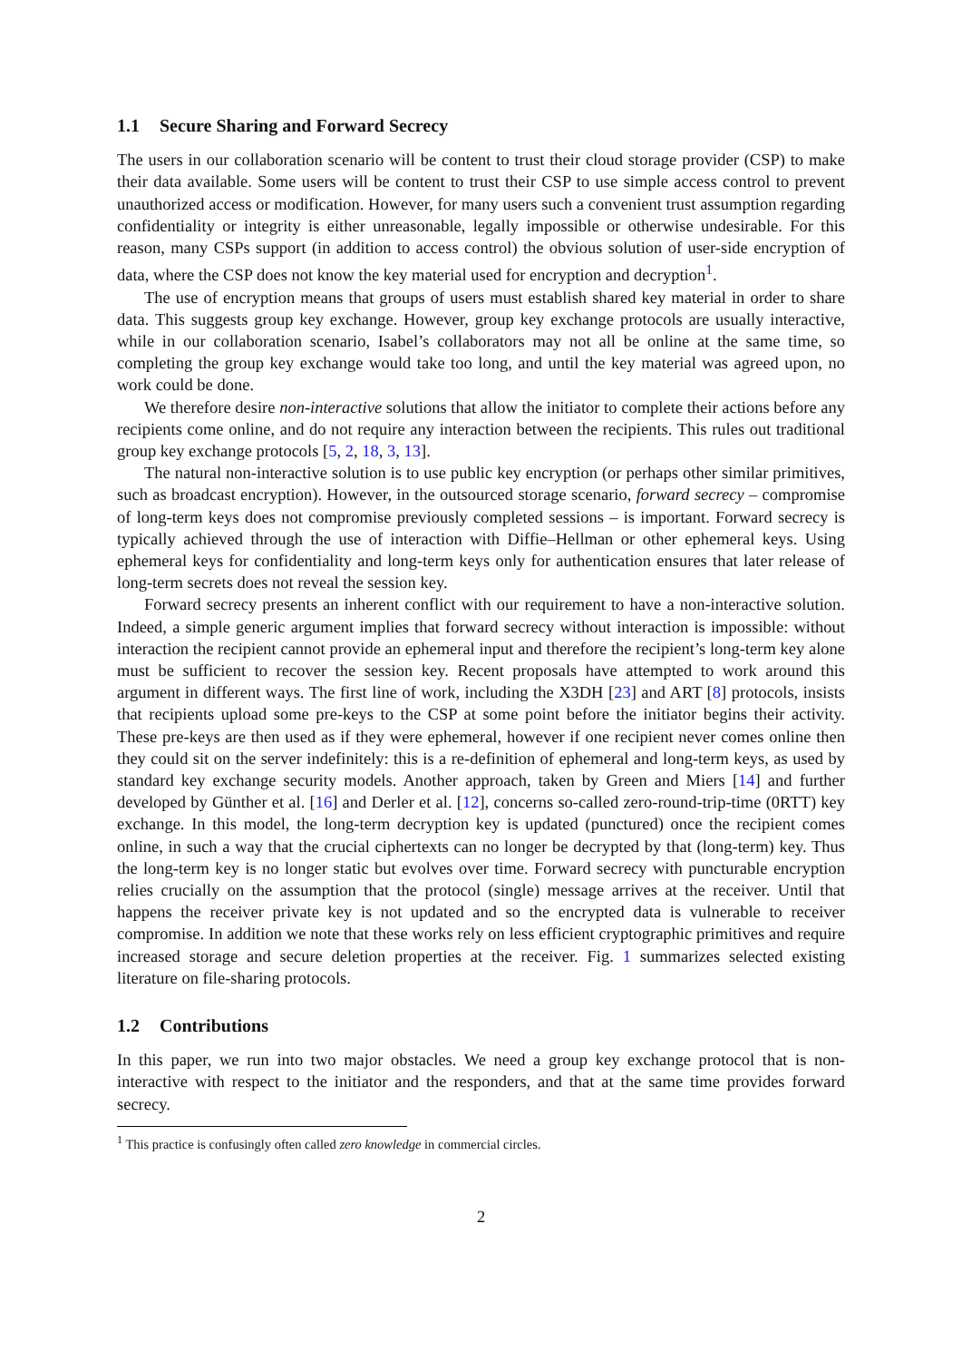1.1 Secure Sharing and Forward Secrecy
The users in our collaboration scenario will be content to trust their cloud storage provider (CSP) to make their data available. Some users will be content to trust their CSP to use simple access control to prevent unauthorized access or modification. However, for many users such a convenient trust assumption regarding confidentiality or integrity is either unreasonable, legally impossible or otherwise undesirable. For this reason, many CSPs support (in addition to access control) the obvious solution of user-side encryption of data, where the CSP does not know the key material used for encryption and decryption<sup>1</sup>.
The use of encryption means that groups of users must establish shared key material in order to share data. This suggests group key exchange. However, group key exchange protocols are usually interactive, while in our collaboration scenario, Isabel’s collaborators may not all be online at the same time, so completing the group key exchange would take too long, and until the key material was agreed upon, no work could be done.
We therefore desire non-interactive solutions that allow the initiator to complete their actions before any recipients come online, and do not require any interaction between the recipients. This rules out traditional group key exchange protocols [5, 2, 18, 3, 13].
The natural non-interactive solution is to use public key encryption (or perhaps other similar primitives, such as broadcast encryption). However, in the outsourced storage scenario, forward secrecy – compromise of long-term keys does not compromise previously completed sessions – is important. Forward secrecy is typically achieved through the use of interaction with Diffie–Hellman or other ephemeral keys. Using ephemeral keys for confidentiality and long-term keys only for authentication ensures that later release of long-term secrets does not reveal the session key.
Forward secrecy presents an inherent conflict with our requirement to have a non-interactive solution. Indeed, a simple generic argument implies that forward secrecy without interaction is impossible: without interaction the recipient cannot provide an ephemeral input and therefore the recipient’s long-term key alone must be sufficient to recover the session key. Recent proposals have attempted to work around this argument in different ways. The first line of work, including the X3DH [23] and ART [8] protocols, insists that recipients upload some pre-keys to the CSP at some point before the initiator begins their activity. These pre-keys are then used as if they were ephemeral, however if one recipient never comes online then they could sit on the server indefinitely: this is a re-definition of ephemeral and long-term keys, as used by standard key exchange security models. Another approach, taken by Green and Miers [14] and further developed by Günther et al. [16] and Derler et al. [12], concerns so-called zero-round-trip-time (0RTT) key exchange. In this model, the long-term decryption key is updated (punctured) once the recipient comes online, in such a way that the crucial ciphertexts can no longer be decrypted by that (long-term) key. Thus the long-term key is no longer static but evolves over time. Forward secrecy with puncturable encryption relies crucially on the assumption that the protocol (single) message arrives at the receiver. Until that happens the receiver private key is not updated and so the encrypted data is vulnerable to receiver compromise. In addition we note that these works rely on less efficient cryptographic primitives and require increased storage and secure deletion properties at the receiver. Fig. 1 summarizes selected existing literature on file-sharing protocols.
1.2 Contributions
In this paper, we run into two major obstacles. We need a group key exchange protocol that is non-interactive with respect to the initiator and the responders, and that at the same time provides forward secrecy.
<sup>1</sup> This practice is confusingly often called zero knowledge in commercial circles.
2